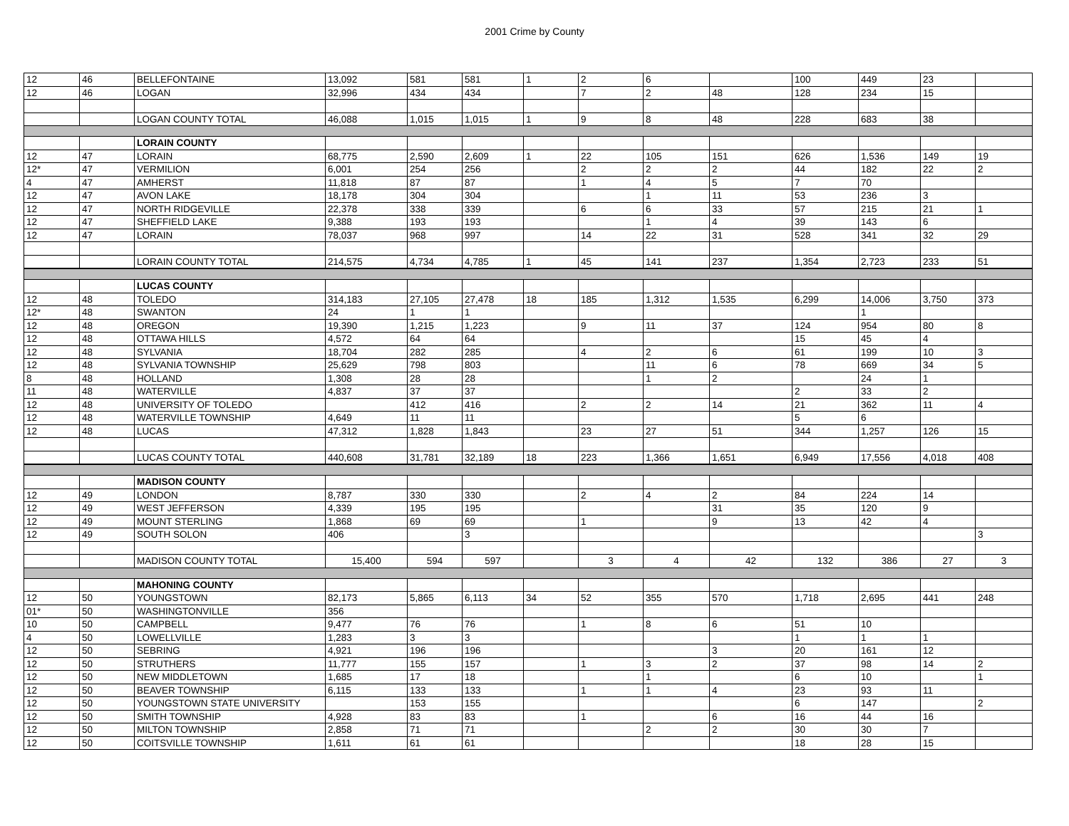2001 Crime by County
| 12 | 46 | BELLEFONTAINE | 13,092 | 581 | 581 | 1 | 2 | 6 | | 100 | 449 | 23 | |
| 12 | 46 | LOGAN | 32,996 | 434 | 434 | | 7 | 2 | 48 | 128 | 234 | 15 | |
| | | LOGAN COUNTY TOTAL | 46,088 | 1,015 | 1,015 | 1 | 9 | 8 | 48 | 228 | 683 | 38 | |
| | | LORAIN COUNTY | | | | | | | | | | | |
| 12 | 47 | LORAIN | 68,775 | 2,590 | 2,609 | 1 | 22 | 105 | 151 | 626 | 1,536 | 149 | 19 |
| 12* | 47 | VERMILION | 6,001 | 254 | 256 | | 2 | 2 | 2 | 44 | 182 | 22 | 2 |
| 4 | 47 | AMHERST | 11,818 | 87 | 87 | | 1 | 4 | 5 | 7 | 70 | | |
| 12 | 47 | AVON LAKE | 18,178 | 304 | 304 | | | 1 | 11 | 53 | 236 | 3 | |
| 12 | 47 | NORTH RIDGEVILLE | 22,378 | 338 | 339 | | 6 | 6 | 33 | 57 | 215 | 21 | 1 |
| 12 | 47 | SHEFFIELD LAKE | 9,388 | 193 | 193 | | | 1 | 4 | 39 | 143 | 6 | |
| 12 | 47 | LORAIN | 78,037 | 968 | 997 | | 14 | 22 | 31 | 528 | 341 | 32 | 29 |
| | | LORAIN COUNTY TOTAL | 214,575 | 4,734 | 4,785 | 1 | 45 | 141 | 237 | 1,354 | 2,723 | 233 | 51 |
| | | LUCAS COUNTY | | | | | | | | | | | |
| 12 | 48 | TOLEDO | 314,183 | 27,105 | 27,478 | 18 | 185 | 1,312 | 1,535 | 6,299 | 14,006 | 3,750 | 373 |
| 12* | 48 | SWANTON | 24 | 1 | 1 | | | | | | 1 | | |
| 12 | 48 | OREGON | 19,390 | 1,215 | 1,223 | | 9 | 11 | 37 | 124 | 954 | 80 | 8 |
| 12 | 48 | OTTAWA HILLS | 4,572 | 64 | 64 | | | | | 15 | 45 | 4 | |
| 12 | 48 | SYLVANIA | 18,704 | 282 | 285 | | 4 | 2 | 6 | 61 | 199 | 10 | 3 |
| 12 | 48 | SYLVANIA TOWNSHIP | 25,629 | 798 | 803 | | | 11 | 6 | 78 | 669 | 34 | 5 |
| 8 | 48 | HOLLAND | 1,308 | 28 | 28 | | | 1 | 2 | | 24 | 1 | |
| 11 | 48 | WATERVILLE | 4,837 | 37 | 37 | | | | | 2 | 33 | 2 | |
| 12 | 48 | UNIVERSITY OF TOLEDO | | 412 | 416 | | 2 | 2 | 14 | 21 | 362 | 11 | 4 |
| 12 | 48 | WATERVILLE TOWNSHIP | 4,649 | 11 | 11 | | | | | 5 | 6 | | |
| 12 | 48 | LUCAS | 47,312 | 1,828 | 1,843 | | 23 | 27 | 51 | 344 | 1,257 | 126 | 15 |
| | | LUCAS COUNTY TOTAL | 440,608 | 31,781 | 32,189 | 18 | 223 | 1,366 | 1,651 | 6,949 | 17,556 | 4,018 | 408 |
| | | MADISON COUNTY | | | | | | | | | | | |
| 12 | 49 | LONDON | 8,787 | 330 | 330 | | 2 | 4 | 2 | 84 | 224 | 14 | |
| 12 | 49 | WEST JEFFERSON | 4,339 | 195 | 195 | | | | 31 | 35 | 120 | 9 | |
| 12 | 49 | MOUNT STERLING | 1,868 | 69 | 69 | | 1 | | 9 | 13 | 42 | 4 | |
| 12 | 49 | SOUTH SOLON | 406 | | 3 | | | | | | | | 3 |
| | | MADISON COUNTY TOTAL | 15,400 | 594 | 597 | | 3 | 4 | 42 | 132 | 386 | 27 | 3 |
| | | MAHONING COUNTY | | | | | | | | | | | |
| 12 | 50 | YOUNGSTOWN | 82,173 | 5,865 | 6,113 | 34 | 52 | 355 | 570 | 1,718 | 2,695 | 441 | 248 |
| 01* | 50 | WASHINGTONVILLE | 356 | | | | | | | | | | |
| 10 | 50 | CAMPBELL | 9,477 | 76 | 76 | | 1 | 8 | 6 | 51 | 10 | | |
| 4 | 50 | LOWELLVILLE | 1,283 | 3 | 3 | | | | | 1 | 1 | 1 | |
| 12 | 50 | SEBRING | 4,921 | 196 | 196 | | | | 3 | 20 | 161 | 12 | |
| 12 | 50 | STRUTHERS | 11,777 | 155 | 157 | | 1 | 3 | 2 | 37 | 98 | 14 | 2 |
| 12 | 50 | NEW MIDDLETOWN | 1,685 | 17 | 18 | | | 1 | | 6 | 10 | | 1 |
| 12 | 50 | BEAVER TOWNSHIP | 6,115 | 133 | 133 | | 1 | 1 | 4 | 23 | 93 | 11 | |
| 12 | 50 | YOUNGSTOWN STATE UNIVERSITY | | 153 | 155 | | | | | 6 | 147 | | 2 |
| 12 | 50 | SMITH TOWNSHIP | 4,928 | 83 | 83 | | 1 | | 6 | 16 | 44 | 16 | |
| 12 | 50 | MILTON TOWNSHIP | 2,858 | 71 | 71 | | | 2 | 2 | 30 | 30 | 7 | |
| 12 | 50 | COITSVILLE TOWNSHIP | 1,611 | 61 | 61 | | | | | 18 | 28 | 15 | |